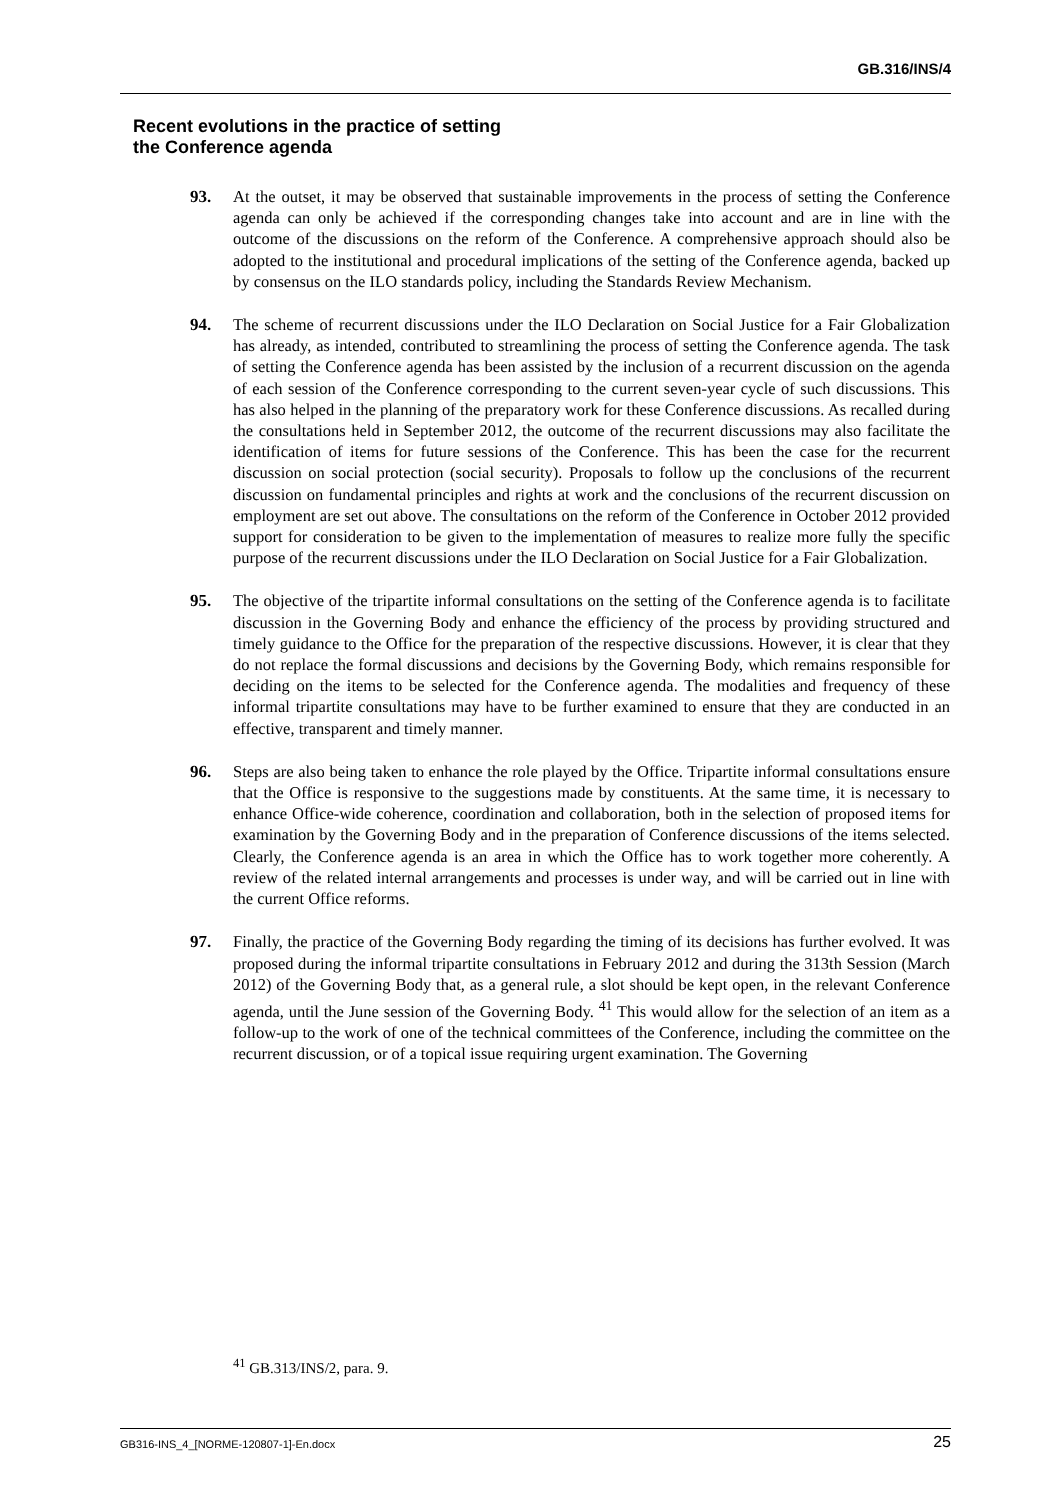GB.316/INS/4
Recent evolutions in the practice of setting
the Conference agenda
93. At the outset, it may be observed that sustainable improvements in the process of setting the Conference agenda can only be achieved if the corresponding changes take into account and are in line with the outcome of the discussions on the reform of the Conference. A comprehensive approach should also be adopted to the institutional and procedural implications of the setting of the Conference agenda, backed up by consensus on the ILO standards policy, including the Standards Review Mechanism.
94. The scheme of recurrent discussions under the ILO Declaration on Social Justice for a Fair Globalization has already, as intended, contributed to streamlining the process of setting the Conference agenda. The task of setting the Conference agenda has been assisted by the inclusion of a recurrent discussion on the agenda of each session of the Conference corresponding to the current seven-year cycle of such discussions. This has also helped in the planning of the preparatory work for these Conference discussions. As recalled during the consultations held in September 2012, the outcome of the recurrent discussions may also facilitate the identification of items for future sessions of the Conference. This has been the case for the recurrent discussion on social protection (social security). Proposals to follow up the conclusions of the recurrent discussion on fundamental principles and rights at work and the conclusions of the recurrent discussion on employment are set out above. The consultations on the reform of the Conference in October 2012 provided support for consideration to be given to the implementation of measures to realize more fully the specific purpose of the recurrent discussions under the ILO Declaration on Social Justice for a Fair Globalization.
95. The objective of the tripartite informal consultations on the setting of the Conference agenda is to facilitate discussion in the Governing Body and enhance the efficiency of the process by providing structured and timely guidance to the Office for the preparation of the respective discussions. However, it is clear that they do not replace the formal discussions and decisions by the Governing Body, which remains responsible for deciding on the items to be selected for the Conference agenda. The modalities and frequency of these informal tripartite consultations may have to be further examined to ensure that they are conducted in an effective, transparent and timely manner.
96. Steps are also being taken to enhance the role played by the Office. Tripartite informal consultations ensure that the Office is responsive to the suggestions made by constituents. At the same time, it is necessary to enhance Office-wide coherence, coordination and collaboration, both in the selection of proposed items for examination by the Governing Body and in the preparation of Conference discussions of the items selected. Clearly, the Conference agenda is an area in which the Office has to work together more coherently. A review of the related internal arrangements and processes is under way, and will be carried out in line with the current Office reforms.
97. Finally, the practice of the Governing Body regarding the timing of its decisions has further evolved. It was proposed during the informal tripartite consultations in February 2012 and during the 313th Session (March 2012) of the Governing Body that, as a general rule, a slot should be kept open, in the relevant Conference agenda, until the June session of the Governing Body. <sup>41</sup> This would allow for the selection of an item as a follow-up to the work of one of the technical committees of the Conference, including the committee on the recurrent discussion, or of a topical issue requiring urgent examination. The Governing
<sup>41</sup> GB.313/INS/2, para. 9.
GB316-INS_4_[NORME-120807-1]-En.docx 25